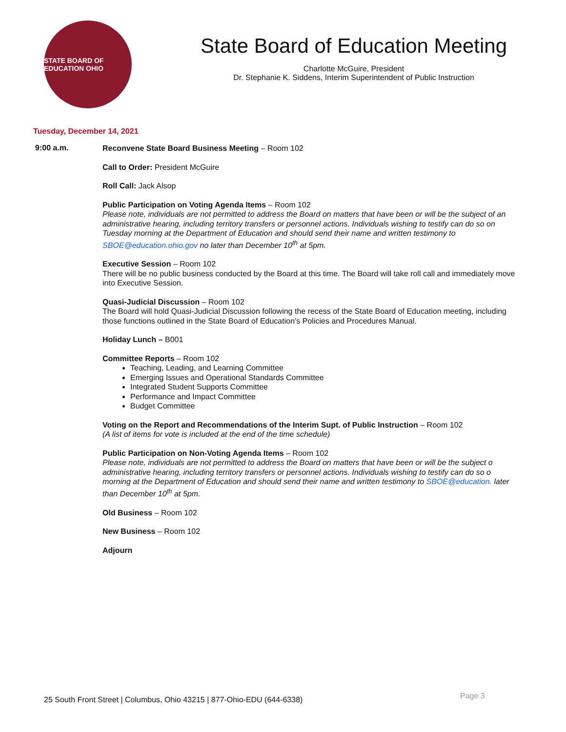STATE BOARD OF EDUCATION OHIO
State Board of Education Meeting
Charlotte McGuire, President
Dr. Stephanie K. Siddens, Interim Superintendent of Public Instruction
Tuesday, December 14, 2021
9:00 a.m.
Reconvene State Board Business Meeting – Room 102
Call to Order: President McGuire
Roll Call: Jack Alsop
Public Participation on Voting Agenda Items – Room 102
Please note, individuals are not permitted to address the Board on matters that have been or will be the subject of an administrative hearing, including territory transfers or personnel actions. Individuals wishing to testify can do so on Tuesday morning at the Department of Education and should send their name and written testimony to SBOE@education.ohio.gov no later than December 10<sup>th</sup> at 5pm.
Executive Session – Room 102
There will be no public business conducted by the Board at this time. The Board will take roll call and immediately move into Executive Session.
Quasi-Judicial Discussion – Room 102
The Board will hold Quasi-Judicial Discussion following the recess of the State Board of Education meeting, including those functions outlined in the State Board of Education’s Policies and Procedures Manual.
Holiday Lunch – B001
Committee Reports – Room 102
Teaching, Leading, and Learning Committee
Emerging Issues and Operational Standards Committee
Integrated Student Supports Committee
Performance and Impact Committee
Budget Committee
Voting on the Report and Recommendations of the Interim Supt. of Public Instruction – Room 102
(A list of items for vote is included at the end of the time schedule)
Public Participation on Non-Voting Agenda Items – Room 102
Please note, individuals are not permitted to address the Board on matters that have been or will be the subject o administrative hearing, including territory transfers or personnel actions. Individuals wishing to testify can do so o morning at the Department of Education and should send their name and written testimony to SBOE@education. later than December 10<sup>th</sup> at 5pm.
Old Business – Room 102
New Business – Room 102
Adjourn
Page 3
25 South Front Street | Columbus, Ohio 43215 | 877-Ohio-EDU (644-6338)